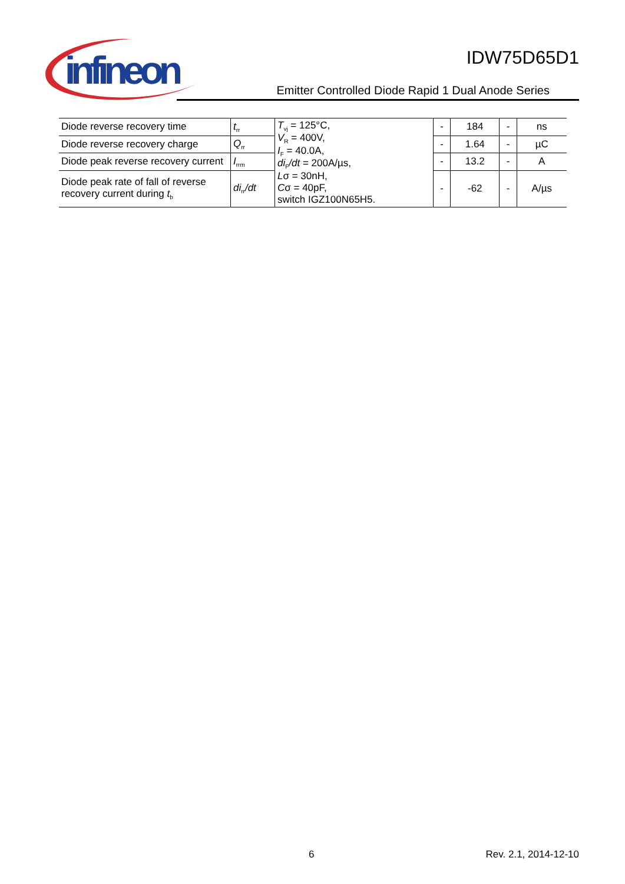infineon
IDW75D65D1
Emitter Controlled Diode Rapid 1 Dual Anode Series
| Diode reverse recovery time | t<sub>rr</sub> | T<sub>vj</sub> = 125°C, V<sub>R</sub> = 400V, I<sub>F</sub> = 40.0A, di<sub>F</sub> /dt = 200A/µs, L σ = 30nH, C σ = 40pF, switch IGZ100N65H5. | - | 184 | - | ns |
| Diode reverse recovery charge | Q<sub>rr</sub> | | - | 1.64 | - | µC |
| Diode peak reverse recovery current | I<sub>rrm</sub> | | - | 13.2 | - | A |
| Diode peak rate of fall of reverse recovery current during t<sub>b</sub> | di<sub>rr</sub> /dt | | - | -62 | - | A/µs |
6 Rev. 2.1, 2014-12-10